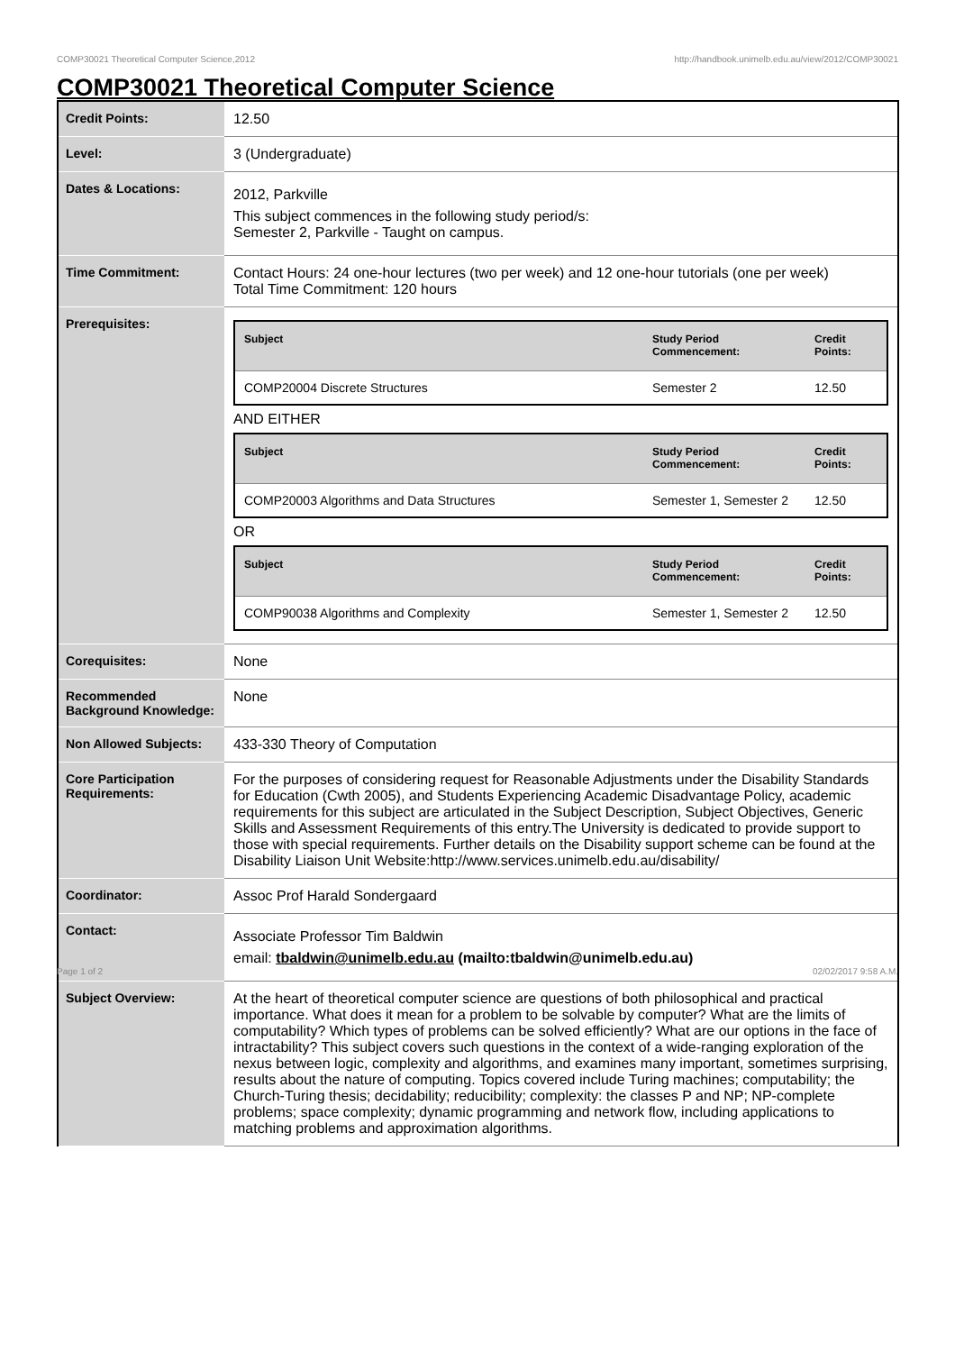COMP30021 Theoretical Computer Science,2012 http://handbook.unimelb.edu.au/view/2012/COMP30021
COMP30021 Theoretical Computer Science
| Credit Points: | 12.50 |
| Level: | 3 (Undergraduate) |
| Dates & Locations: | 2012, Parkville This subject commences in the following study period/s: Semester 2, Parkville - Taught on campus. |
| Time Commitment: | Contact Hours: 24 one-hour lectures (two per week) and 12 one-hour tutorials (one per week) Total Time Commitment: 120 hours |
| Prerequisites: | / Subject / Study Period Commencement: / Credit Points: / / --- / --- / --- / / COMP20004 Discrete Structures / Semester 2 / 12.50 / AND EITHER / Subject / Study Period Commencement: / Credit Points: / / --- / --- / --- / / COMP20003 Algorithms and Data Structures / Semester 1, Semester 2 / 12.50 / OR / Subject / Study Period Commencement: / Credit Points: / / --- / --- / --- / / COMP90038 Algorithms and Complexity / Semester 1, Semester 2 / 12.50 / |
| Corequisites: | None |
| Recommended Background Knowledge: | None |
| Non Allowed Subjects: | 433-330 Theory of Computation |
| Core Participation Requirements: | For the purposes of considering request for Reasonable Adjustments under the Disability Standards for Education (Cwth 2005), and Students Experiencing Academic Disadvantage Policy, academic requirements for this subject are articulated in the Subject Description, Subject Objectives, Generic Skills and Assessment Requirements of this entry.The University is dedicated to provide support to those with special requirements. Further details on the Disability support scheme can be found at the Disability Liaison Unit Website:http://www.services.unimelb.edu.au/disability/ |
| Coordinator: | Assoc Prof Harald Sondergaard |
| Contact: | Associate Professor Tim Baldwin email: tbaldwin@unimelb.edu.au (mailto:tbaldwin@unimelb.edu.au) |
| Subject Overview: | At the heart of theoretical computer science are questions of both philosophical and practical importance. What does it mean for a problem to be solvable by computer? What are the limits of computability? Which types of problems can be solved efficiently? What are our options in the face of intractability? This subject covers such questions in the context of a wide-ranging exploration of the nexus between logic, complexity and algorithms, and examines many important, sometimes surprising, results about the nature of computing. Topics covered include Turing machines; computability; the Church-Turing thesis; decidability; reducibility; complexity: the classes P and NP; NP-complete problems; space complexity; dynamic programming and network flow, including applications to matching problems and approximation algorithms. |
Page 1 of 2 02/02/2017 9:58 A.M.